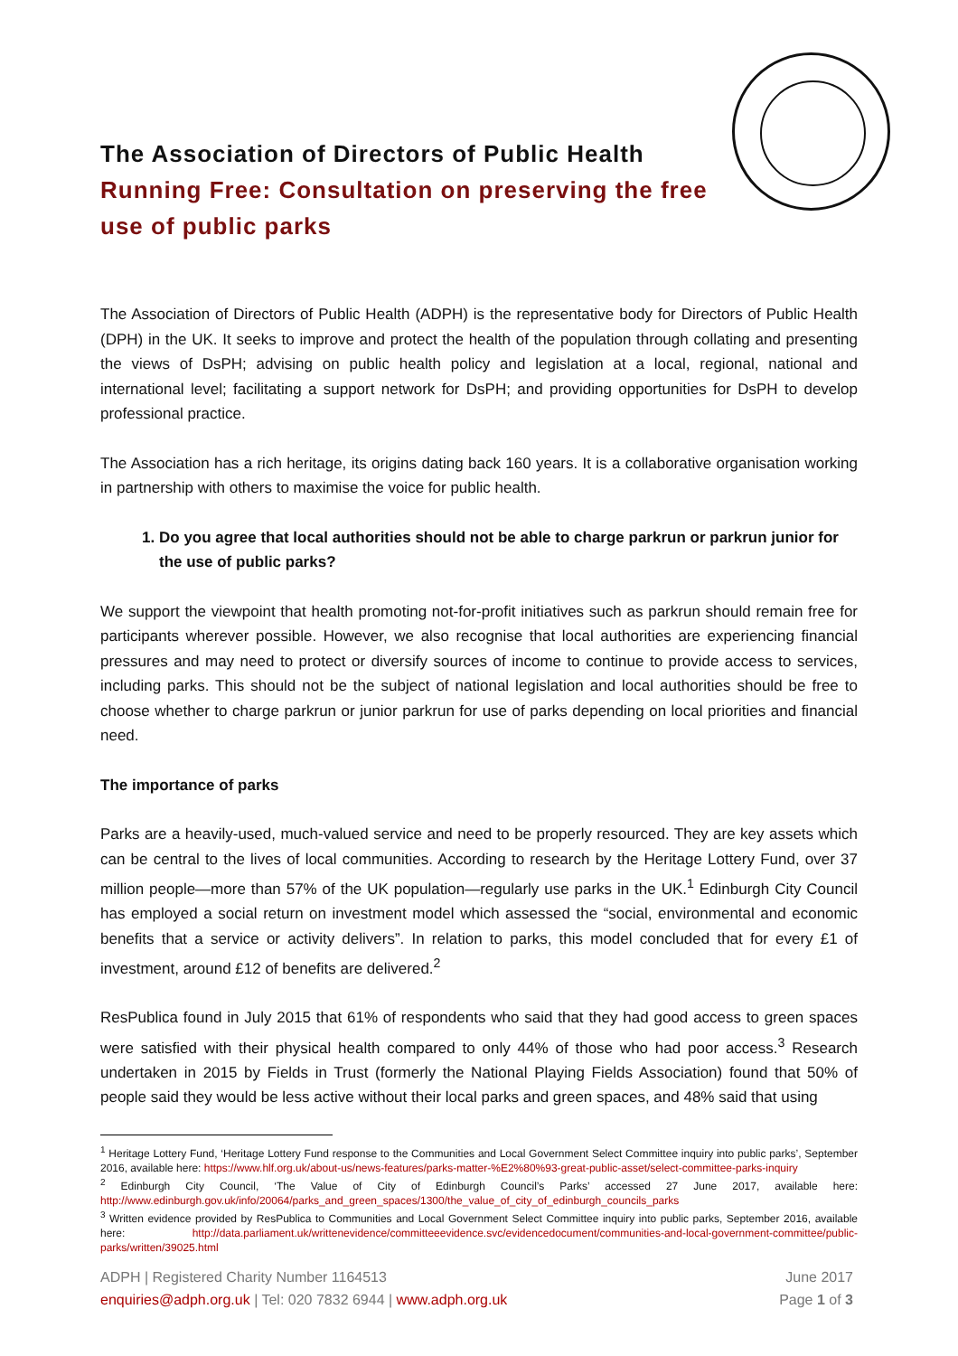The Association of Directors of Public Health
Running Free: Consultation on preserving the free use of public parks
The Association of Directors of Public Health (ADPH) is the representative body for Directors of Public Health (DPH) in the UK. It seeks to improve and protect the health of the population through collating and presenting the views of DsPH; advising on public health policy and legislation at a local, regional, national and international level; facilitating a support network for DsPH; and providing opportunities for DsPH to develop professional practice.
The Association has a rich heritage, its origins dating back 160 years. It is a collaborative organisation working in partnership with others to maximise the voice for public health.
1. Do you agree that local authorities should not be able to charge parkrun or parkrun junior for the use of public parks?
We support the viewpoint that health promoting not-for-profit initiatives such as parkrun should remain free for participants wherever possible. However, we also recognise that local authorities are experiencing financial pressures and may need to protect or diversify sources of income to continue to provide access to services, including parks. This should not be the subject of national legislation and local authorities should be free to choose whether to charge parkrun or junior parkrun for use of parks depending on local priorities and financial need.
The importance of parks
Parks are a heavily-used, much-valued service and need to be properly resourced. They are key assets which can be central to the lives of local communities. According to research by the Heritage Lottery Fund, over 37 million people—more than 57% of the UK population—regularly use parks in the UK.<sup>1</sup> Edinburgh City Council has employed a social return on investment model which assessed the “social, environmental and economic benefits that a service or activity delivers”. In relation to parks, this model concluded that for every £1 of investment, around £12 of benefits are delivered.<sup>2</sup>
ResPublica found in July 2015 that 61% of respondents who said that they had good access to green spaces were satisfied with their physical health compared to only 44% of those who had poor access.<sup>3</sup> Research undertaken in 2015 by Fields in Trust (formerly the National Playing Fields Association) found that 50% of people said they would be less active without their local parks and green spaces, and 48% said that using
<sup>1</sup> Heritage Lottery Fund, ‘Heritage Lottery Fund response to the Communities and Local Government Select Committee inquiry into public parks’, September 2016, available here: https://www.hlf.org.uk/about-us/news-features/parks-matter-%E2%80%93-great-public-asset/select-committee-parks-inquiry
<sup>2</sup> Edinburgh City Council, ‘The Value of City of Edinburgh Council’s Parks’ accessed 27 June 2017, available here: http://www.edinburgh.gov.uk/info/20064/parks_and_green_spaces/1300/the_value_of_city_of_edinburgh_councils_parks
<sup>3</sup> Written evidence provided by ResPublica to Communities and Local Government Select Committee inquiry into public parks, September 2016, available here: http://data.parliament.uk/writtenevidence/committeeevidence.svc/evidencedocument/communities-and-local-government-committee/public-parks/written/39025.html
ADPH | Registered Charity Number 1164513 June 2017
enquiries@adph.org.uk | Tel: 020 7832 6944 | www.adph.org.uk Page 1 of 3